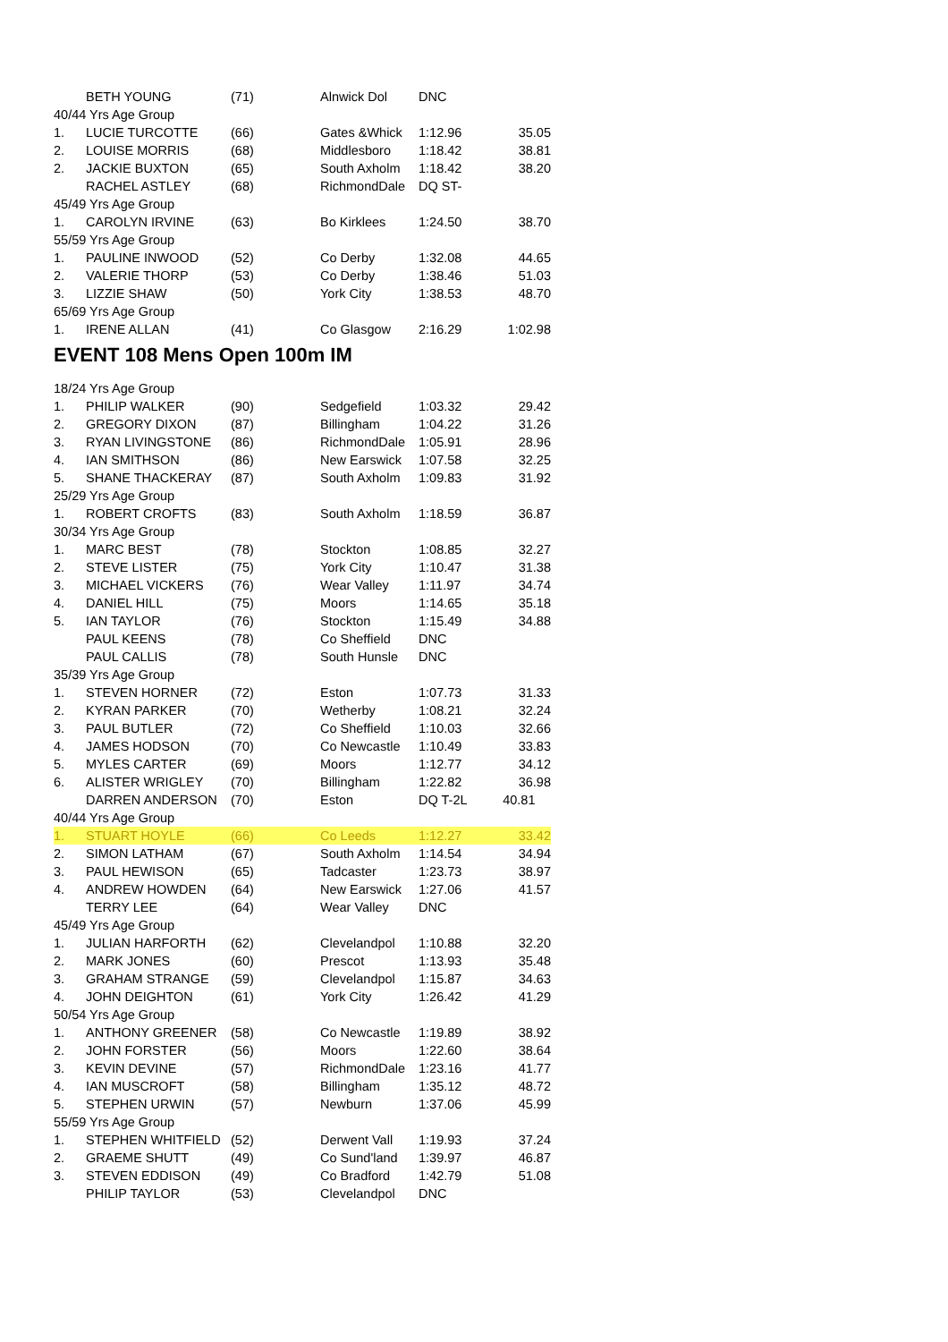| | BETH YOUNG | (71) | Alnwick Dol | DNC | |
| 40/44 Yrs Age Group | | | | | |
| 1. | LUCIE TURCOTTE | (66) | Gates &Whick | 1:12.96 | 35.05 |
| 2. | LOUISE MORRIS | (68) | Middlesboro | 1:18.42 | 38.81 |
| 2. | JACKIE BUXTON | (65) | South Axholm | 1:18.42 | 38.20 |
| | RACHEL ASTLEY | (68) | RichmondDale | DQ ST- | |
| 45/49 Yrs Age Group | | | | | |
| 1. | CAROLYN IRVINE | (63) | Bo Kirklees | 1:24.50 | 38.70 |
| 55/59 Yrs Age Group | | | | | |
| 1. | PAULINE INWOOD | (52) | Co Derby | 1:32.08 | 44.65 |
| 2. | VALERIE THORP | (53) | Co Derby | 1:38.46 | 51.03 |
| 3. | LIZZIE SHAW | (50) | York City | 1:38.53 | 48.70 |
| 65/69 Yrs Age Group | | | | | |
| 1. | IRENE ALLAN | (41) | Co Glasgow | 2:16.29 | 1:02.98 |
EVENT 108 Mens Open 100m IM
| 18/24 Yrs Age Group | | | | | |
| 1. | PHILIP WALKER | (90) | Sedgefield | 1:03.32 | 29.42 |
| 2. | GREGORY DIXON | (87) | Billingham | 1:04.22 | 31.26 |
| 3. | RYAN LIVINGSTONE | (86) | RichmondDale | 1:05.91 | 28.96 |
| 4. | IAN SMITHSON | (86) | New Earswick | 1:07.58 | 32.25 |
| 5. | SHANE THACKERAY | (87) | South Axholm | 1:09.83 | 31.92 |
| 25/29 Yrs Age Group | | | | | |
| 1. | ROBERT CROFTS | (83) | South Axholm | 1:18.59 | 36.87 |
| 30/34 Yrs Age Group | | | | | |
| 1. | MARC BEST | (78) | Stockton | 1:08.85 | 32.27 |
| 2. | STEVE LISTER | (75) | York City | 1:10.47 | 31.38 |
| 3. | MICHAEL VICKERS | (76) | Wear Valley | 1:11.97 | 34.74 |
| 4. | DANIEL HILL | (75) | Moors | 1:14.65 | 35.18 |
| 5. | IAN TAYLOR | (76) | Stockton | 1:15.49 | 34.88 |
| | PAUL KEENS | (78) | Co Sheffield | DNC | |
| | PAUL CALLIS | (78) | South Hunsle | DNC | |
| 35/39 Yrs Age Group | | | | | |
| 1. | STEVEN HORNER | (72) | Eston | 1:07.73 | 31.33 |
| 2. | KYRAN PARKER | (70) | Wetherby | 1:08.21 | 32.24 |
| 3. | PAUL BUTLER | (72) | Co Sheffield | 1:10.03 | 32.66 |
| 4. | JAMES HODSON | (70) | Co Newcastle | 1:10.49 | 33.83 |
| 5. | MYLES CARTER | (69) | Moors | 1:12.77 | 34.12 |
| 6. | ALISTER WRIGLEY | (70) | Billingham | 1:22.82 | 36.98 |
| | DARREN ANDERSON | (70) | Eston | DQ T-2L | 40.81 |
| 40/44 Yrs Age Group | | | | | |
| 1. | STUART HOYLE | (66) | Co Leeds | 1:12.27 | 33.42 |
| 2. | SIMON LATHAM | (67) | South Axholm | 1:14.54 | 34.94 |
| 3. | PAUL HEWISON | (65) | Tadcaster | 1:23.73 | 38.97 |
| 4. | ANDREW HOWDEN | (64) | New Earswick | 1:27.06 | 41.57 |
| | TERRY LEE | (64) | Wear Valley | DNC | |
| 45/49 Yrs Age Group | | | | | |
| 1. | JULIAN HARFORTH | (62) | Clevelandpol | 1:10.88 | 32.20 |
| 2. | MARK JONES | (60) | Prescot | 1:13.93 | 35.48 |
| 3. | GRAHAM STRANGE | (59) | Clevelandpol | 1:15.87 | 34.63 |
| 4. | JOHN DEIGHTON | (61) | York City | 1:26.42 | 41.29 |
| 50/54 Yrs Age Group | | | | | |
| 1. | ANTHONY GREENER | (58) | Co Newcastle | 1:19.89 | 38.92 |
| 2. | JOHN FORSTER | (56) | Moors | 1:22.60 | 38.64 |
| 3. | KEVIN DEVINE | (57) | RichmondDale | 1:23.16 | 41.77 |
| 4. | IAN MUSCROFT | (58) | Billingham | 1:35.12 | 48.72 |
| 5. | STEPHEN URWIN | (57) | Newburn | 1:37.06 | 45.99 |
| 55/59 Yrs Age Group | | | | | |
| 1. | STEPHEN WHITFIELD | (52) | Derwent Vall | 1:19.93 | 37.24 |
| 2. | GRAEME SHUTT | (49) | Co Sund'land | 1:39.97 | 46.87 |
| 3. | STEVEN EDDISON | (49) | Co Bradford | 1:42.79 | 51.08 |
| | PHILIP TAYLOR | (53) | Clevelandpol | DNC | |